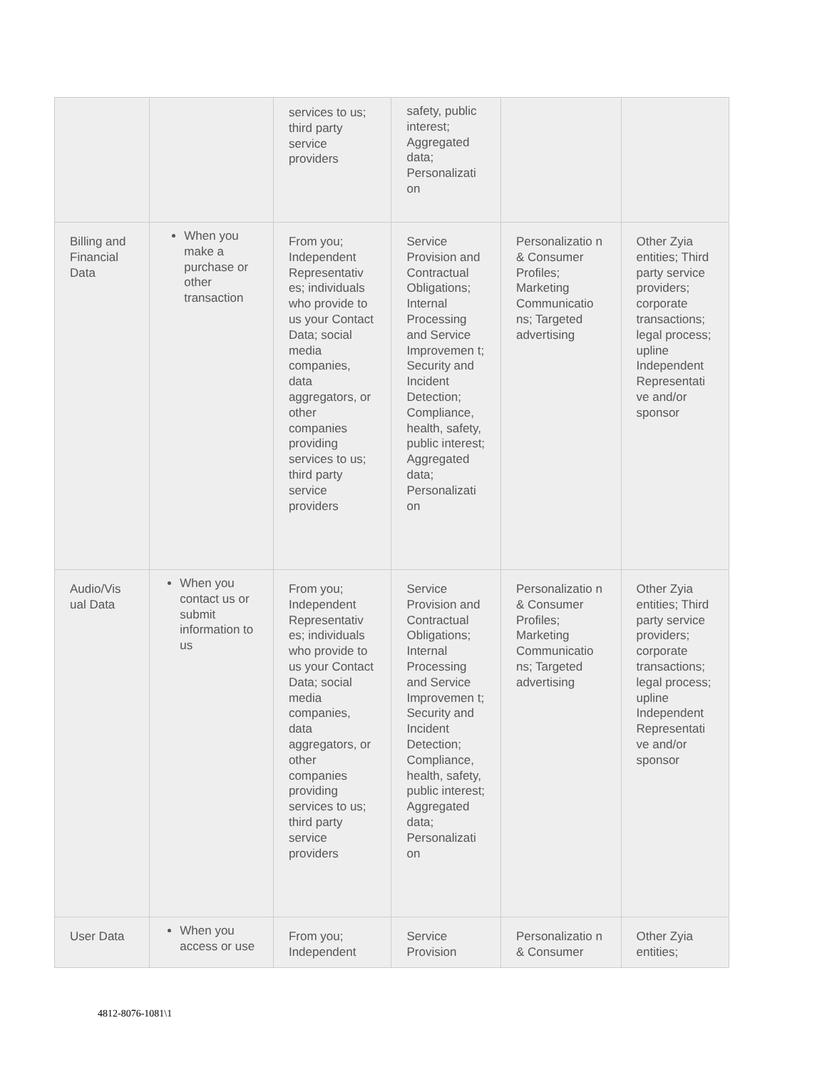| | | services to us; third party service providers | safety, public interest; Aggregated data; Personalizati on | | |
| Billing and Financial Data | When you make a purchase or other transaction | From you; Independent Representativ es; individuals who provide to us your Contact Data; social media companies, data aggregators, or other companies providing services to us; third party service providers | Service Provision and Contractual Obligations; Internal Processing and Service Improvemen t; Security and Incident Detection; Compliance, health, safety, public interest; Aggregated data; Personalizati on | Personalizatio n & Consumer Profiles; Marketing Communicatio ns; Targeted advertising | Other Zyia entities; Third party service providers; corporate transactions; legal process; upline Independent Representati ve and/or sponsor |
| Audio/Vis ual Data | When you contact us or submit information to us | From you; Independent Representativ es; individuals who provide to us your Contact Data; social media companies, data aggregators, or other companies providing services to us; third party service providers | Service Provision and Contractual Obligations; Internal Processing and Service Improvemen t; Security and Incident Detection; Compliance, health, safety, public interest; Aggregated data; Personalizati on | Personalizatio n & Consumer Profiles; Marketing Communicatio ns; Targeted advertising | Other Zyia entities; Third party service providers; corporate transactions; legal process; upline Independent Representati ve and/or sponsor |
| User Data | When you access or use | From you; Independent | Service Provision | Personalizatio n & Consumer | Other Zyia entities; |
4812-8076-1081\1